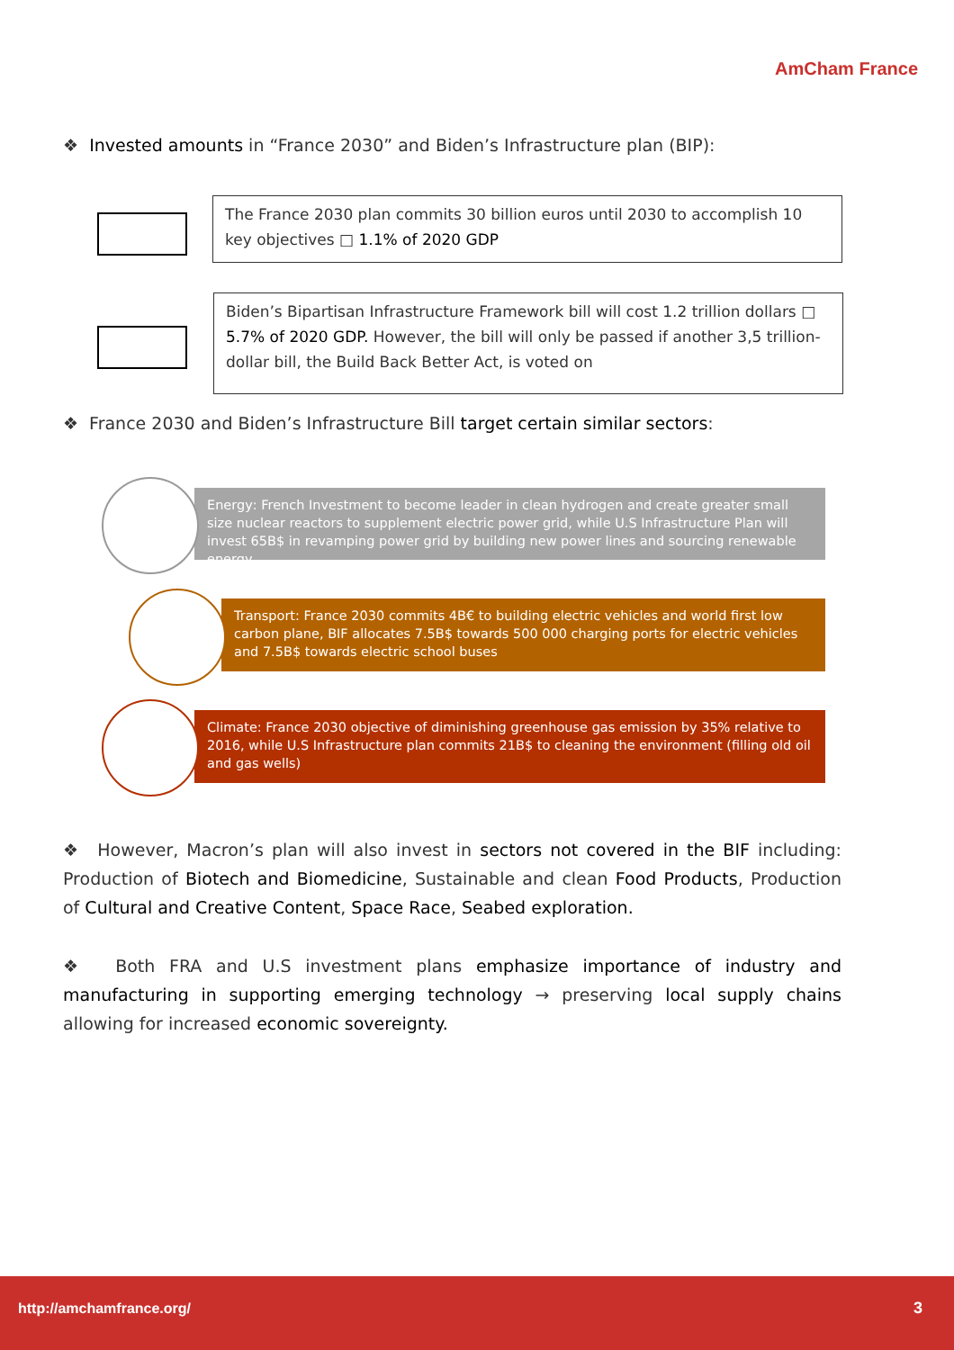AmCham France
❖ Invested amounts in “France 2030” and Biden’s Infrastructure plan (BIP):
The France 2030 plan commits 30 billion euros until 2030 to accomplish 10 key objectives □ 1.1% of 2020 GDP
Biden’s Bipartisan Infrastructure Framework bill will cost 1.2 trillion dollars □ 5.7% of 2020 GDP. However, the bill will only be passed if another 3,5 trillion-dollar bill, the Build Back Better Act, is voted on
❖ France 2030 and Biden’s Infrastructure Bill target certain similar sectors:
Energy: French Investment to become leader in clean hydrogen and create greater small size nuclear reactors to supplement electric power grid, while U.S Infrastructure Plan will invest 65B$ in revamping power grid by building new power lines and sourcing renewable energy
Transport: France 2030 commits 4B€ to building electric vehicles and world first low carbon plane, BIF allocates 7.5B$ towards 500 000 charging ports for electric vehicles and 7.5B$ towards electric school buses
Climate: France 2030 objective of diminishing greenhouse gas emission by 35% relative to 2016, while U.S Infrastructure plan commits 21B$ to cleaning the environment (filling old oil and gas wells)
❖ However, Macron’s plan will also invest in sectors not covered in the BIF including: Production of Biotech and Biomedicine, Sustainable and clean Food Products, Production of Cultural and Creative Content, Space Race, Seabed exploration.
❖ Both FRA and U.S investment plans emphasize importance of industry and manufacturing in supporting emerging technology → preserving local supply chains allowing for increased economic sovereignty.
http://amchamfrance.org/ 3